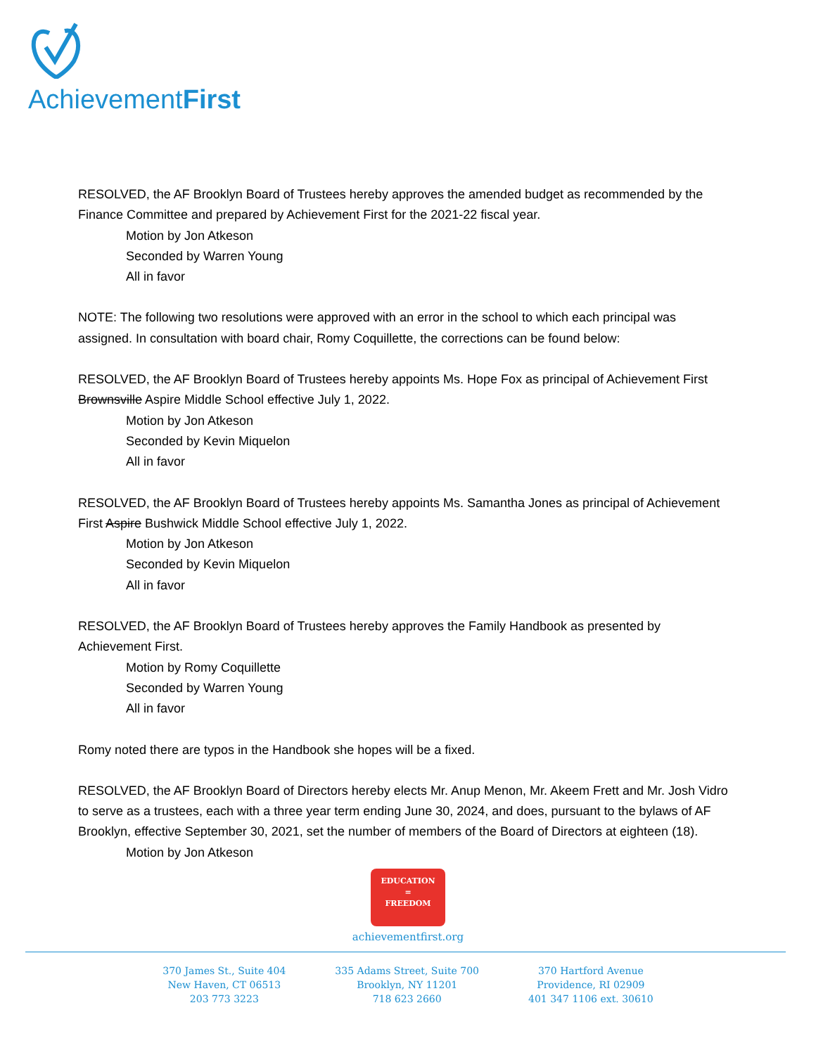AchievementFirst
RESOLVED, the AF Brooklyn Board of Trustees hereby approves the amended budget as recommended by the Finance Committee and prepared by Achievement First for the 2021-22 fiscal year.
Motion by Jon Atkeson
Seconded by Warren Young
All in favor
NOTE: The following two resolutions were approved with an error in the school to which each principal was assigned. In consultation with board chair, Romy Coquillette, the corrections can be found below:
RESOLVED, the AF Brooklyn Board of Trustees hereby appoints Ms. Hope Fox as principal of Achievement First Brownsville Aspire Middle School effective July 1, 2022.
Motion by Jon Atkeson
Seconded by Kevin Miquelon
All in favor
RESOLVED, the AF Brooklyn Board of Trustees hereby appoints Ms. Samantha Jones as principal of Achievement First Aspire Bushwick Middle School effective July 1, 2022.
Motion by Jon Atkeson
Seconded by Kevin Miquelon
All in favor
RESOLVED, the AF Brooklyn Board of Trustees hereby approves the Family Handbook as presented by Achievement First.
Motion by Romy Coquillette
Seconded by Warren Young
All in favor
Romy noted there are typos in the Handbook she hopes will be a fixed.
RESOLVED, the AF Brooklyn Board of Directors hereby elects Mr. Anup Menon, Mr. Akeem Frett and Mr. Josh Vidro to serve as a trustees, each with a three year term ending June 30, 2024, and does, pursuant to the bylaws of AF Brooklyn, effective September 30, 2021, set the number of members of the Board of Directors at eighteen (18).
Motion by Jon Atkeson
EDUCATION
=
FREEDOM
achievementfirst.org
370 James St., Suite 404
New Haven, CT 06513
203 773 3223
335 Adams Street, Suite 700
Brooklyn, NY 11201
718 623 2660
370 Hartford Avenue
Providence, RI 02909
401 347 1106 ext. 30610